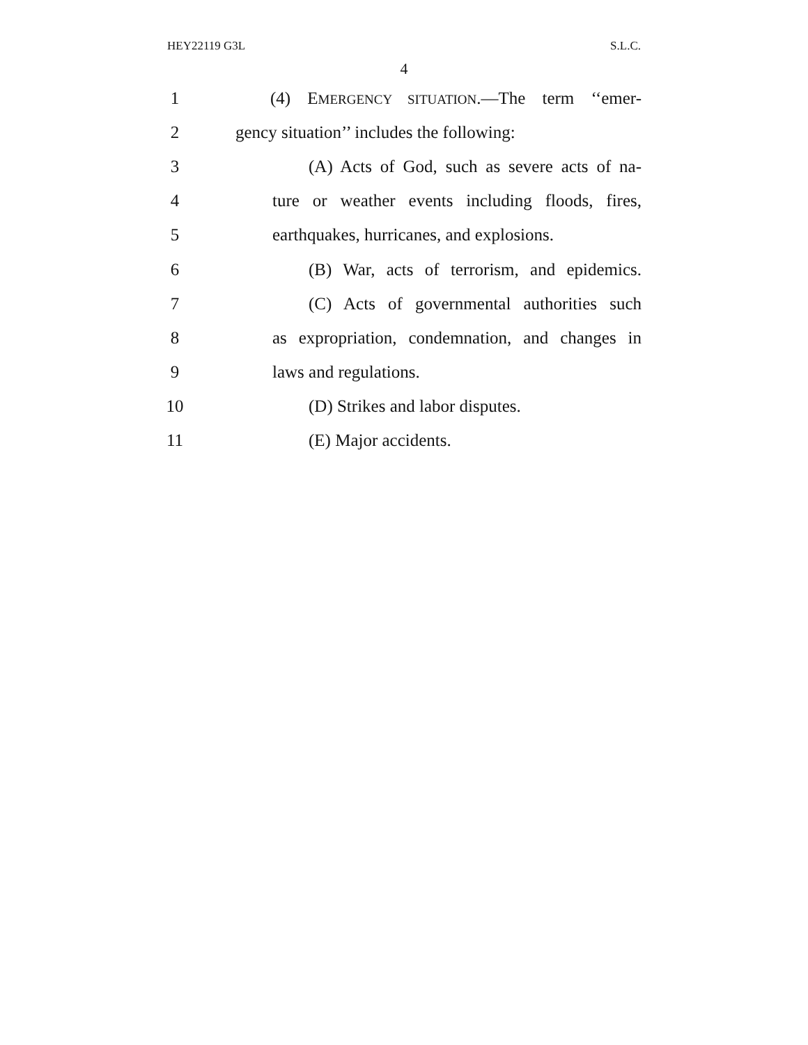HEY22119 G3L S.L.C.
4
1
(4) EMERGENCY SITUATION.—The term ‘‘emer-
2
gency situation’’ includes the following:
3
(A) Acts of God, such as severe acts of na-
4
ture or weather events including floods, fires,
5
earthquakes, hurricanes, and explosions.
6
(B) War, acts of terrorism, and epidemics.
7
(C) Acts of governmental authorities such
8
as expropriation, condemnation, and changes in
9 laws and regulations.
10 (D) Strikes and labor disputes.
11 (E) Major accidents.